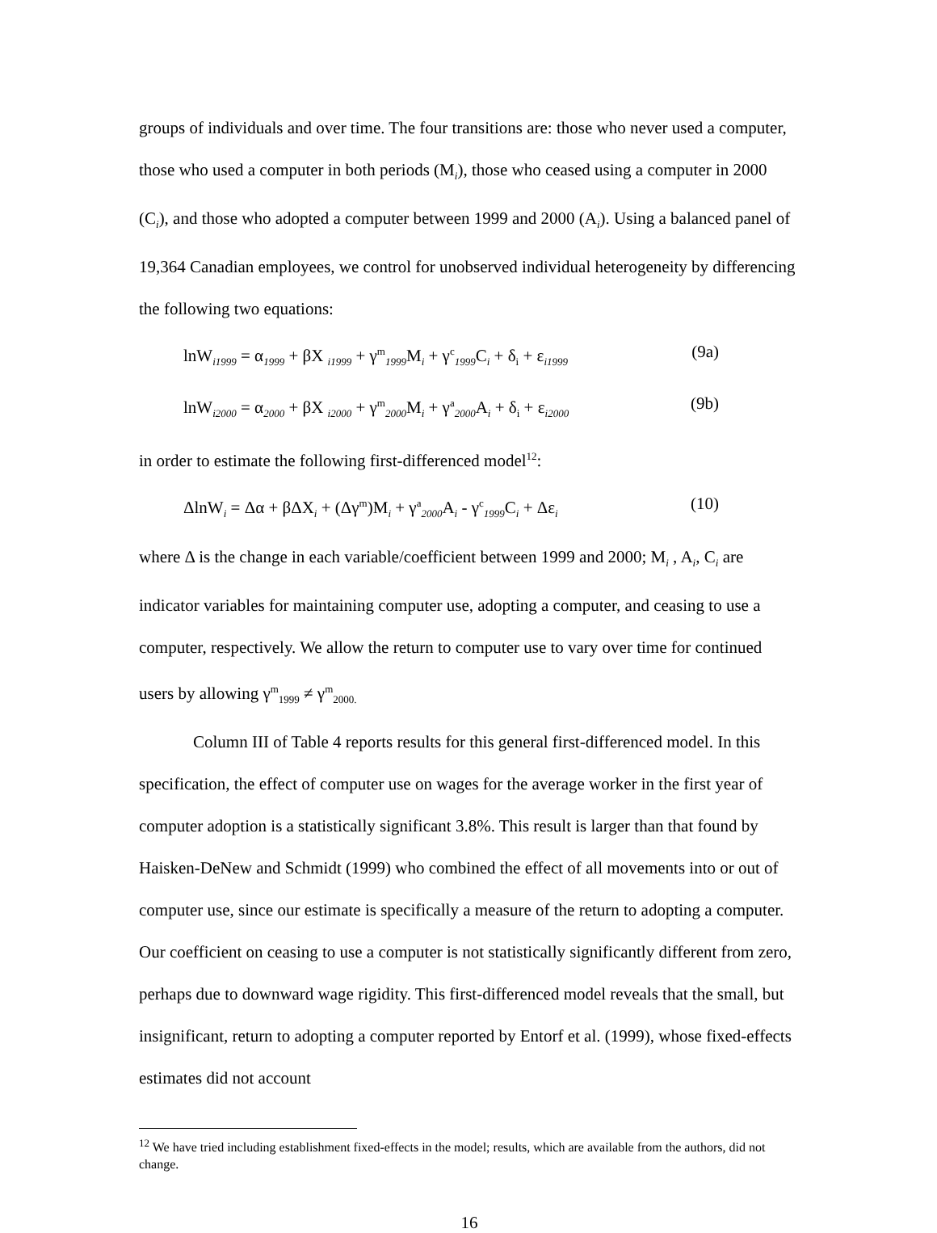groups of individuals and over time. The four transitions are: those who never used a computer, those who used a computer in both periods (M<sub>i</sub>), those who ceased using a computer in 2000 (C<sub>i</sub>), and those who adopted a computer between 1999 and 2000 (A<sub>i</sub>). Using a balanced panel of 19,364 Canadian employees, we control for unobserved individual heterogeneity by differencing the following two equations:
lnW<sub>i1999</sub> = α<sub>1999</sub> + βX <sub>i1999</sub> + γ<sup>m</sup><sub>1999</sub>M<sub>i</sub> + γ<sup>c</sup><sub>1999</sub>C<sub>i</sub> + δ<sub>i</sub> + ε<sub>i1999</sub> (9a)
lnW<sub>i2000</sub> = α<sub>2000</sub> + βX <sub>i2000</sub> + γ<sup>m</sup><sub>2000</sub>M<sub>i</sub> + γ<sup>a</sup><sub>2000</sub>A<sub>i</sub> + δ<sub>i</sub> + ε<sub>i2000</sub> (9b)
in order to estimate the following first-differenced model<sup>12</sup>:
ΔlnW<sub>i</sub> = Δα + βΔX<sub>i</sub> + (Δγ<sup>m</sup>)M<sub>i</sub> + γ<sup>a</sup><sub>2000</sub>A<sub>i</sub> - γ<sup>c</sup><sub>1999</sub>C<sub>i</sub> + Δε<sub>i</sub> (10)
where Δ is the change in each variable/coefficient between 1999 and 2000; M<sub>i</sub> , A<sub>i</sub>, C<sub>i</sub> are indicator variables for maintaining computer use, adopting a computer, and ceasing to use a computer, respectively. We allow the return to computer use to vary over time for continued users by allowing γ<sup>m</sup><sub>1999</sub> ≠ γ<sup>m</sup><sub>2000.</sub>
Column III of Table 4 reports results for this general first-differenced model. In this specification, the effect of computer use on wages for the average worker in the first year of computer adoption is a statistically significant 3.8%. This result is larger than that found by Haisken-DeNew and Schmidt (1999) who combined the effect of all movements into or out of computer use, since our estimate is specifically a measure of the return to adopting a computer. Our coefficient on ceasing to use a computer is not statistically significantly different from zero, perhaps due to downward wage rigidity. This first-differenced model reveals that the small, but insignificant, return to adopting a computer reported by Entorf et al. (1999), whose fixed-effects estimates did not account
<sup>12</sup> We have tried including establishment fixed-effects in the model; results, which are available from the authors, did not change.
16